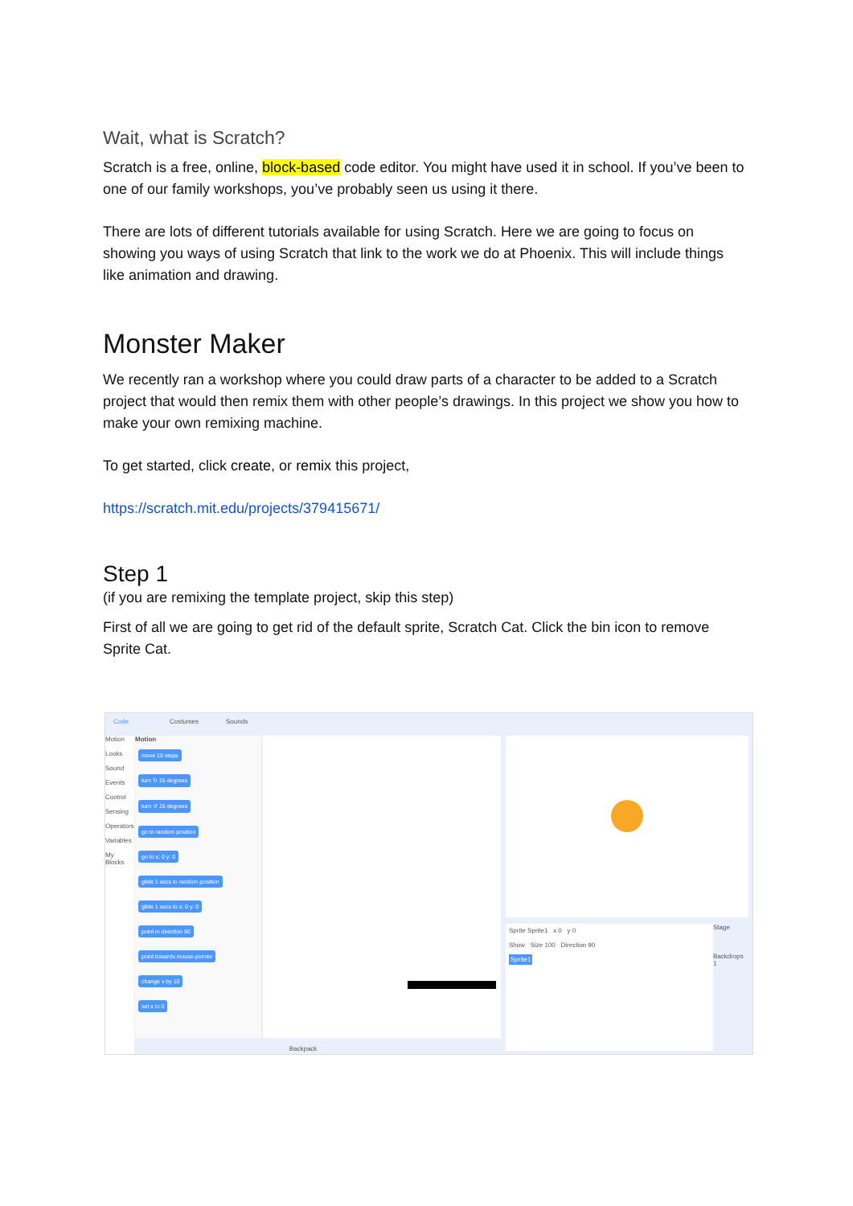Wait, what is Scratch?
Scratch is a free, online, block-based code editor. You might have used it in school. If you’ve been to one of our family workshops, you’ve probably seen us using it there.
There are lots of different tutorials available for using Scratch. Here we are going to focus on showing you ways of using Scratch that link to the work we do at Phoenix. This will include things like animation and drawing.
Monster Maker
We recently ran a workshop where you could draw parts of a character to be added to a Scratch project that would then remix them with other people’s drawings. In this project we show you how to make your own remixing machine.
To get started, click create, or remix this project,
https://scratch.mit.edu/projects/379415671/
Step 1
(if you are remixing the template project, skip this step)
First of all we are going to get rid of the default sprite, Scratch Cat. Click the bin icon to remove Sprite Cat.
Code Costumes Sounds
Motion
Looks
Sound
Events
Control
Sensing
Operators
Variables
My Blocks
Motion
move 10 steps
turn ↻ 15 degrees
turn ↺ 15 degrees
go to random position
go to x: 0 y: 0
glide 1 secs to random position
glide 1 secs to x: 0 y: 0
point in direction 90
point towards mouse-pointer
change x by 10
set x to 0
Backpack
Sprite Sprite1 x 0 y 0
Show Size 100 Direction 90
Sprite1
Stage
Backdrops
1